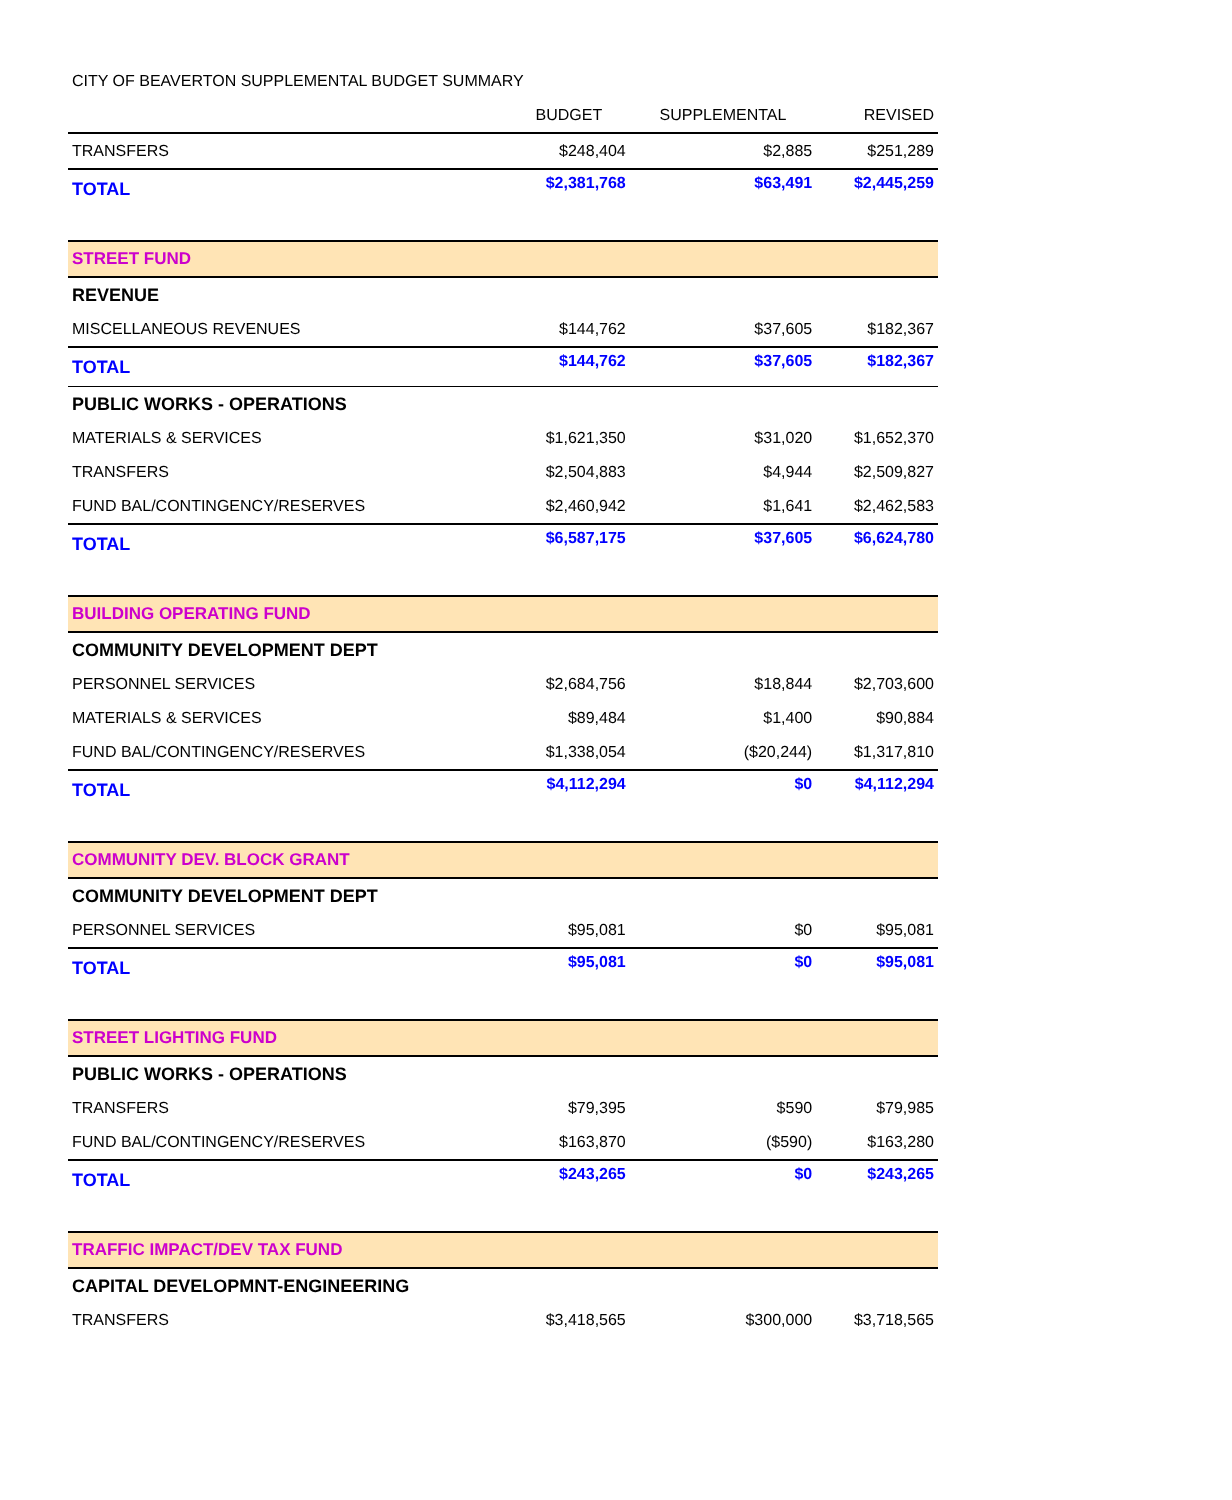CITY OF BEAVERTON SUPPLEMENTAL BUDGET SUMMARY
| | BUDGET | SUPPLEMENTAL | REVISED |
| --- | --- | --- | --- |
| TRANSFERS | $248,404 | $2,885 | $251,289 |
| TOTAL | $2,381,768 | $63,491 | $2,445,259 |
| STREET FUND | | | |
| REVENUE | | | |
| MISCELLANEOUS REVENUES | $144,762 | $37,605 | $182,367 |
| TOTAL | $144,762 | $37,605 | $182,367 |
| PUBLIC WORKS - OPERATIONS | | | |
| MATERIALS & SERVICES | $1,621,350 | $31,020 | $1,652,370 |
| TRANSFERS | $2,504,883 | $4,944 | $2,509,827 |
| FUND BAL/CONTINGENCY/RESERVES | $2,460,942 | $1,641 | $2,462,583 |
| TOTAL | $6,587,175 | $37,605 | $6,624,780 |
| BUILDING OPERATING FUND | | | |
| COMMUNITY DEVELOPMENT DEPT | | | |
| PERSONNEL SERVICES | $2,684,756 | $18,844 | $2,703,600 |
| MATERIALS & SERVICES | $89,484 | $1,400 | $90,884 |
| FUND BAL/CONTINGENCY/RESERVES | $1,338,054 | ($20,244) | $1,317,810 |
| TOTAL | $4,112,294 | $0 | $4,112,294 |
| COMMUNITY DEV. BLOCK GRANT | | | |
| COMMUNITY DEVELOPMENT DEPT | | | |
| PERSONNEL SERVICES | $95,081 | $0 | $95,081 |
| TOTAL | $95,081 | $0 | $95,081 |
| STREET LIGHTING FUND | | | |
| PUBLIC WORKS - OPERATIONS | | | |
| TRANSFERS | $79,395 | $590 | $79,985 |
| FUND BAL/CONTINGENCY/RESERVES | $163,870 | ($590) | $163,280 |
| TOTAL | $243,265 | $0 | $243,265 |
| TRAFFIC IMPACT/DEV TAX FUND | | | |
| CAPITAL DEVELOPMNT-ENGINEERING | | | |
| TRANSFERS | $3,418,565 | $300,000 | $3,718,565 |